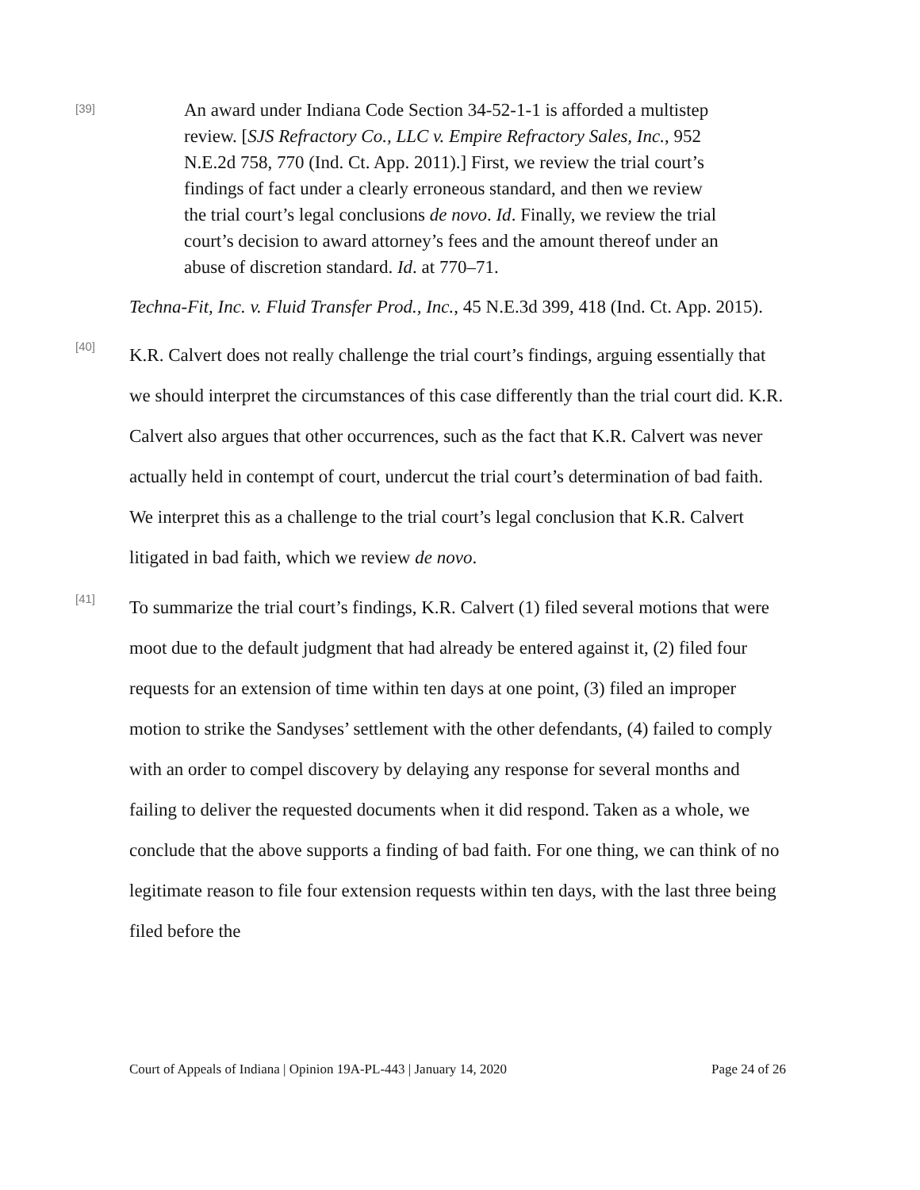[39]
An award under Indiana Code Section 34-52-1-1 is afforded a multistep review. [SJS Refractory Co., LLC v. Empire Refractory Sales, Inc., 952 N.E.2d 758, 770 (Ind. Ct. App. 2011).] First, we review the trial court’s findings of fact under a clearly erroneous standard, and then we review the trial court’s legal conclusions de novo. Id. Finally, we review the trial court’s decision to award attorney’s fees and the amount thereof under an abuse of discretion standard. Id. at 770–71.
Techna-Fit, Inc. v. Fluid Transfer Prod., Inc., 45 N.E.3d 399, 418 (Ind. Ct. App. 2015).
[40]
K.R. Calvert does not really challenge the trial court’s findings, arguing essentially that we should interpret the circumstances of this case differently than the trial court did. K.R. Calvert also argues that other occurrences, such as the fact that K.R. Calvert was never actually held in contempt of court, undercut the trial court’s determination of bad faith. We interpret this as a challenge to the trial court’s legal conclusion that K.R. Calvert litigated in bad faith, which we review de novo.
[41]
To summarize the trial court’s findings, K.R. Calvert (1) filed several motions that were moot due to the default judgment that had already be entered against it, (2) filed four requests for an extension of time within ten days at one point, (3) filed an improper motion to strike the Sandyses’ settlement with the other defendants, (4) failed to comply with an order to compel discovery by delaying any response for several months and failing to deliver the requested documents when it did respond. Taken as a whole, we conclude that the above supports a finding of bad faith. For one thing, we can think of no legitimate reason to file four extension requests within ten days, with the last three being filed before the
Court of Appeals of Indiana | Opinion 19A-PL-443 | January 14, 2020 Page 24 of 26